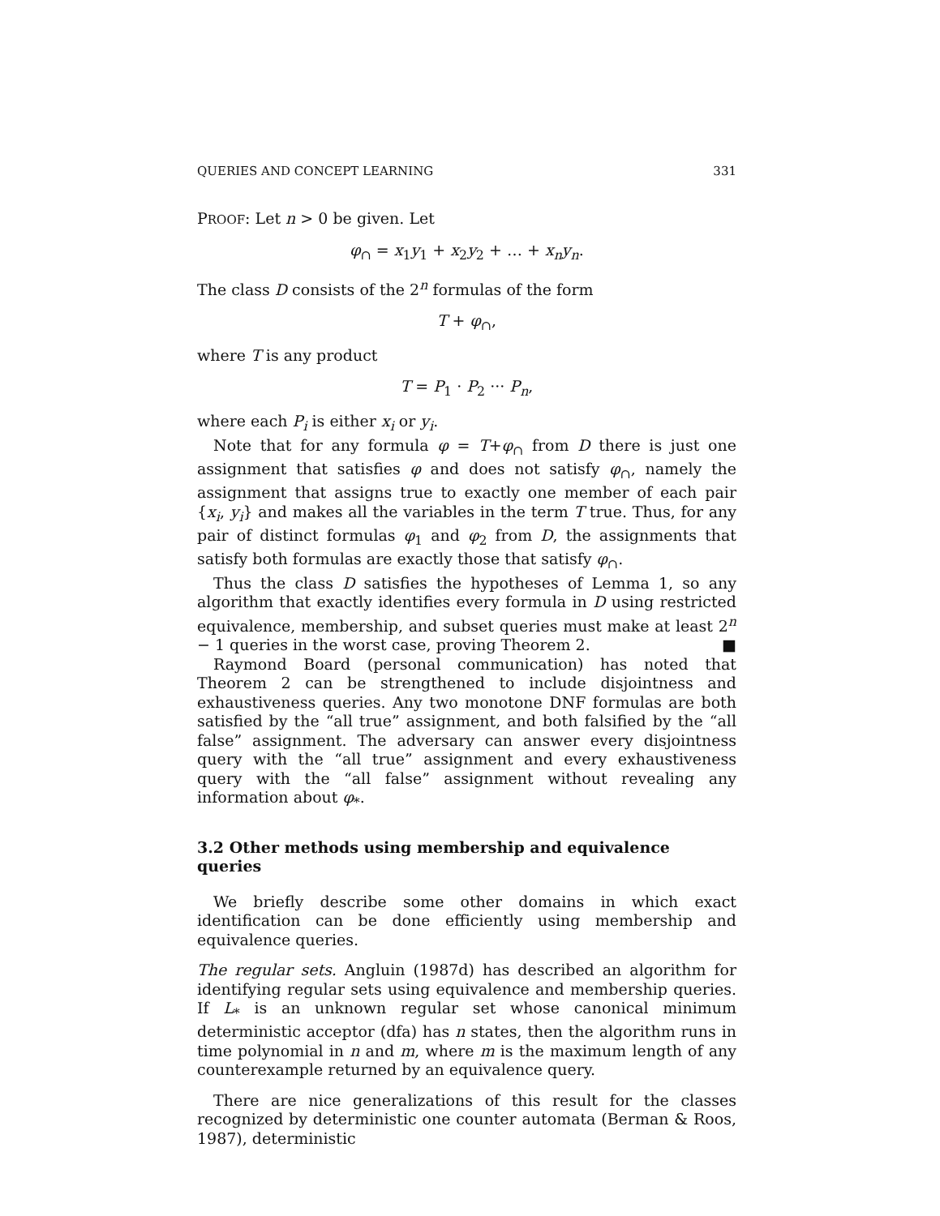QUERIES AND CONCEPT LEARNING 331
PROOF: Let n > 0 be given. Let
φ<sub>∩</sub> = x<sub>1</sub>y<sub>1</sub> + x<sub>2</sub>y<sub>2</sub> + … + x<sub>n</sub>y<sub>n</sub>.
The class D consists of the 2<sup>n</sup> formulas of the form
T + φ<sub>∩</sub>,
where T is any product
T = P<sub>1</sub> · P<sub>2</sub> ··· P<sub>n</sub>,
where each P<sub>i</sub> is either x<sub>i</sub> or y<sub>i</sub>.
Note that for any formula φ = T+φ<sub>∩</sub> from D there is just one assignment that satisfies φ and does not satisfy φ<sub>∩</sub>, namely the assignment that assigns true to exactly one member of each pair {x<sub>i</sub>, y<sub>i</sub>} and makes all the variables in the term T true. Thus, for any pair of distinct formulas φ<sub>1</sub> and φ<sub>2</sub> from D, the assignments that satisfy both formulas are exactly those that satisfy φ<sub>∩</sub>.
Thus the class D satisfies the hypotheses of Lemma 1, so any algorithm that exactly identifies every formula in D using restricted equivalence, membership, and subset queries must make at least 2<sup>n</sup> − 1 queries in the worst case, proving Theorem 2. ■
Raymond Board (personal communication) has noted that Theorem 2 can be strengthened to include disjointness and exhaustiveness queries. Any two monotone DNF formulas are both satisfied by the “all true” assignment, and both falsified by the “all false” assignment. The adversary can answer every disjointness query with the “all true” assignment and every exhaustiveness query with the “all false” assignment without revealing any information about φ<sub>*</sub>.
3.2 Other methods using membership and equivalence queries
We briefly describe some other domains in which exact identification can be done efficiently using membership and equivalence queries.
The regular sets. Angluin (1987d) has described an algorithm for identifying regular sets using equivalence and membership queries. If L<sub>*</sub> is an unknown regular set whose canonical minimum deterministic acceptor (dfa) has n states, then the algorithm runs in time polynomial in n and m, where m is the maximum length of any counterexample returned by an equivalence query.
There are nice generalizations of this result for the classes recognized by deterministic one counter automata (Berman & Roos, 1987), deterministic